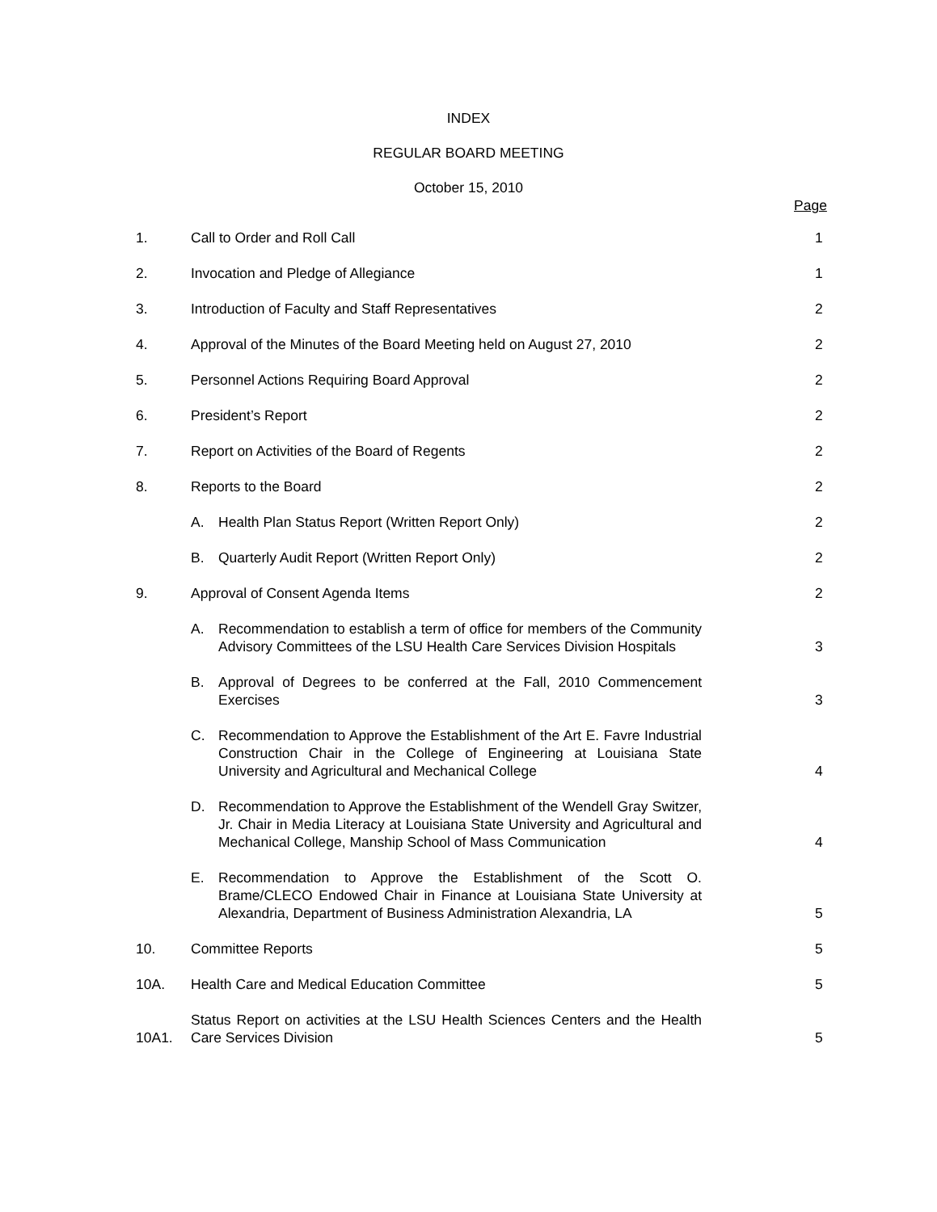INDEX
REGULAR BOARD MEETING
October 15, 2010
Page
| 1. | Call to Order and Roll Call | 1 |
| 2. | Invocation and Pledge of Allegiance | 1 |
| 3. | Introduction of Faculty and Staff Representatives | 2 |
| 4. | Approval of the Minutes of the Board Meeting held on August 27, 2010 | 2 |
| 5. | Personnel Actions Requiring Board Approval | 2 |
| 6. | President’s Report | 2 |
| 7. | Report on Activities of the Board of Regents | 2 |
| 8. | Reports to the Board | 2 |
| | A. Health Plan Status Report (Written Report Only) | 2 |
| | B. Quarterly Audit Report (Written Report Only) | 2 |
| 9. | Approval of Consent Agenda Items | 2 |
| | A. Recommendation to establish a term of office for members of the Community Advisory Committees of the LSU Health Care Services Division Hospitals | 3 |
| | B. Approval of Degrees to be conferred at the Fall, 2010 Commencement Exercises | 3 |
| | C. Recommendation to Approve the Establishment of the Art E. Favre Industrial Construction Chair in the College of Engineering at Louisiana State University and Agricultural and Mechanical College | 4 |
| | D. Recommendation to Approve the Establishment of the Wendell Gray Switzer, Jr. Chair in Media Literacy at Louisiana State University and Agricultural and Mechanical College, Manship School of Mass Communication | 4 |
| | E. Recommendation to Approve the Establishment of the Scott O. Brame/CLECO Endowed Chair in Finance at Louisiana State University at Alexandria, Department of Business Administration Alexandria, LA | 5 |
| 10. | Committee Reports | 5 |
| 10A. | Health Care and Medical Education Committee | 5 |
| 10A1. | Status Report on activities at the LSU Health Sciences Centers and the Health Care Services Division | 5 |